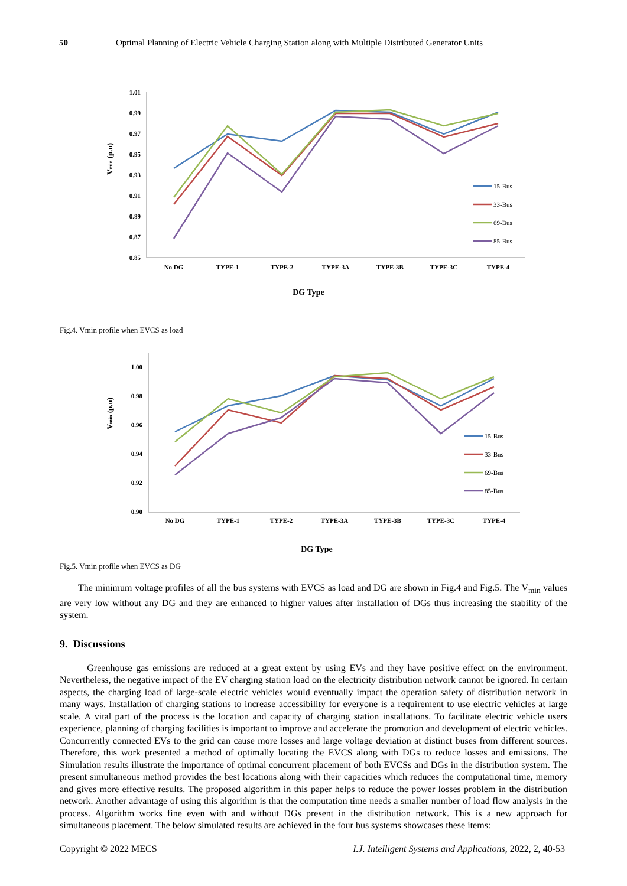50 Optimal Planning of Electric Vehicle Charging Station along with Multiple Distributed Generator Units
1.01
0.99
0.97
0.95
0.93
0.91
0.89
0.87
0.85
Vmin (p.u)
No DG
TYPE-1
TYPE-2
TYPE-3A
TYPE-3B
TYPE-3C
TYPE-4
15-Bus
33-Bus
69-Bus
85-Bus
DG Type
Fig.4. Vmin profile when EVCS as load
1.00
0.98
0.96
0.94
0.92
0.90
Vmin (p.u)
No DG
TYPE-1
TYPE-2
TYPE-3A
TYPE-3B
TYPE-3C
TYPE-4
15-Bus
33-Bus
69-Bus
85-Bus
DG Type
Fig.5. Vmin profile when EVCS as DG
The minimum voltage profiles of all the bus systems with EVCS as load and DG are shown in Fig.4 and Fig.5. The V<sub>min</sub> values are very low without any DG and they are enhanced to higher values after installation of DGs thus increasing the stability of the system.
9. Discussions
Greenhouse gas emissions are reduced at a great extent by using EVs and they have positive effect on the environment. Nevertheless, the negative impact of the EV charging station load on the electricity distribution network cannot be ignored. In certain aspects, the charging load of large-scale electric vehicles would eventually impact the operation safety of distribution network in many ways. Installation of charging stations to increase accessibility for everyone is a requirement to use electric vehicles at large scale. A vital part of the process is the location and capacity of charging station installations. To facilitate electric vehicle users experience, planning of charging facilities is important to improve and accelerate the promotion and development of electric vehicles. Concurrently connected EVs to the grid can cause more losses and large voltage deviation at distinct buses from different sources. Therefore, this work presented a method of optimally locating the EVCS along with DGs to reduce losses and emissions. The Simulation results illustrate the importance of optimal concurrent placement of both EVCSs and DGs in the distribution system. The present simultaneous method provides the best locations along with their capacities which reduces the computational time, memory and gives more effective results. The proposed algorithm in this paper helps to reduce the power losses problem in the distribution network. Another advantage of using this algorithm is that the computation time needs a smaller number of load flow analysis in the process. Algorithm works fine even with and without DGs present in the distribution network. This is a new approach for simultaneous placement. The below simulated results are achieved in the four bus systems showcases these items:
Copyright © 2022 MECS I.J. Intelligent Systems and Applications, 2022, 2, 40-53